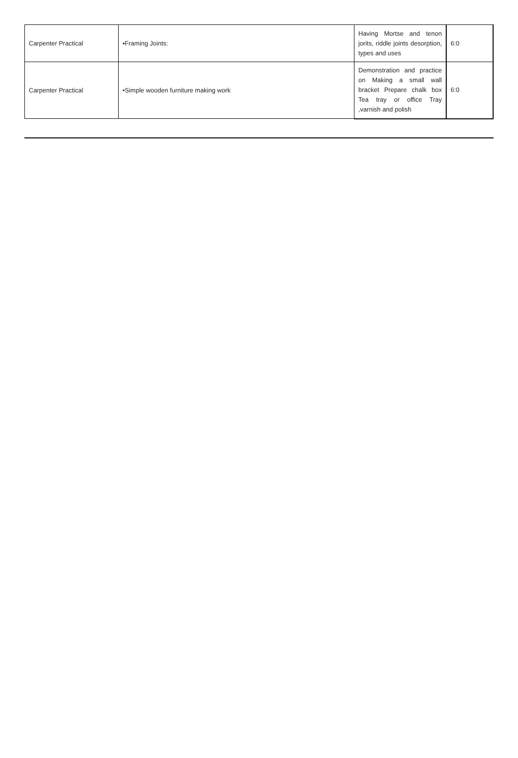| Carpenter Practical | •Framing Joints: | Having Mortse and tenon jorits, riddle joints desorption, types and uses | 6:0 |
| Carpenter Practical | •Simple wooden furniture making work | Demonstration and practice on Making a small wall bracket Prepare chalk box Tea tray or office Tray ,varnish and polish | 6:0 |